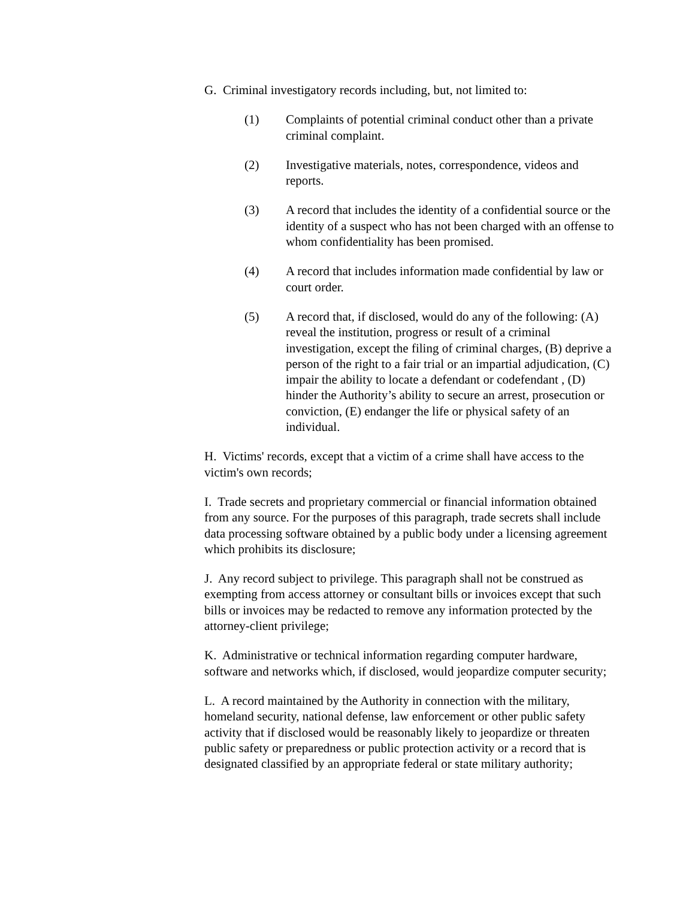G. Criminal investigatory records including, but, not limited to:
(1) Complaints of potential criminal conduct other than a private criminal complaint.
(2) Investigative materials, notes, correspondence, videos and reports.
(3) A record that includes the identity of a confidential source or the identity of a suspect who has not been charged with an offense to whom confidentiality has been promised.
(4) A record that includes information made confidential by law or court order.
(5) A record that, if disclosed, would do any of the following: (A) reveal the institution, progress or result of a criminal investigation, except the filing of criminal charges, (B) deprive a person of the right to a fair trial or an impartial adjudication, (C) impair the ability to locate a defendant or codefendant , (D) hinder the Authority’s ability to secure an arrest, prosecution or conviction, (E) endanger the life or physical safety of an individual.
H. Victims' records, except that a victim of a crime shall have access to the victim's own records;
I. Trade secrets and proprietary commercial or financial information obtained from any source. For the purposes of this paragraph, trade secrets shall include data processing software obtained by a public body under a licensing agreement which prohibits its disclosure;
J. Any record subject to privilege. This paragraph shall not be construed as exempting from access attorney or consultant bills or invoices except that such bills or invoices may be redacted to remove any information protected by the attorney-client privilege;
K. Administrative or technical information regarding computer hardware, software and networks which, if disclosed, would jeopardize computer security;
L. A record maintained by the Authority in connection with the military, homeland security, national defense, law enforcement or other public safety activity that if disclosed would be reasonably likely to jeopardize or threaten public safety or preparedness or public protection activity or a record that is designated classified by an appropriate federal or state military authority;